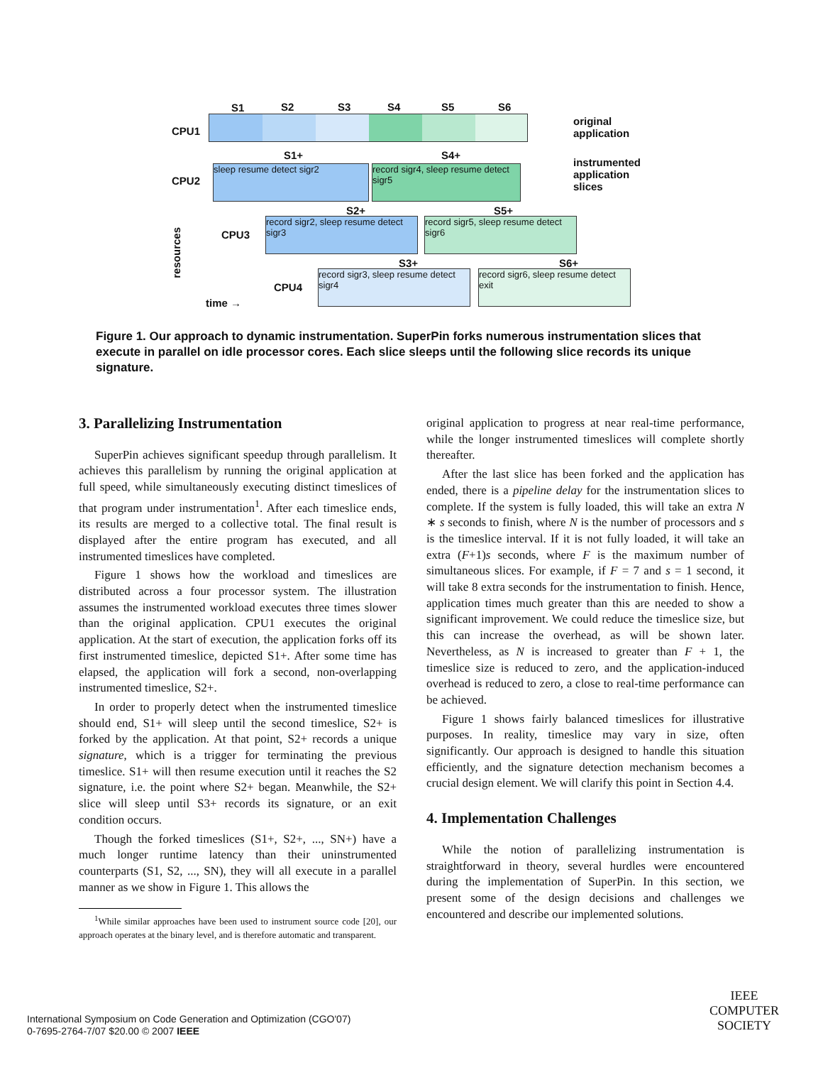S1 S2 S3 S4 S5 S6
CPU1
original
application
S1+ S4+
CPU2
sleep resume detect sigr2
record sigr4, sleep resume detect sigr5
instrumented
application
slices
S2+ S5+
CPU3
record sigr2, sleep resume detect sigr3
record sigr5, sleep resume detect sigr6
S3+ S6+
resources
CPU4
record sigr3, sleep resume detect sigr4
record sigr6, sleep resume detect exit
time →
Figure 1. Our approach to dynamic instrumentation. SuperPin forks numerous instrumentation slices that execute in parallel on idle processor cores. Each slice sleeps until the following slice records its unique signature.
3. Parallelizing Instrumentation
SuperPin achieves significant speedup through parallelism. It achieves this parallelism by running the original application at full speed, while simultaneously executing distinct timeslices of that program under instrumentation<sup>1</sup>. After each timeslice ends, its results are merged to a collective total. The final result is displayed after the entire program has executed, and all instrumented timeslices have completed.
Figure 1 shows how the workload and timeslices are distributed across a four processor system. The illustration assumes the instrumented workload executes three times slower than the original application. CPU1 executes the original application. At the start of execution, the application forks off its first instrumented timeslice, depicted S1+. After some time has elapsed, the application will fork a second, non-overlapping instrumented timeslice, S2+.
In order to properly detect when the instrumented timeslice should end, S1+ will sleep until the second timeslice, S2+ is forked by the application. At that point, S2+ records a unique signature, which is a trigger for terminating the previous timeslice. S1+ will then resume execution until it reaches the S2 signature, i.e. the point where S2+ began. Meanwhile, the S2+ slice will sleep until S3+ records its signature, or an exit condition occurs.
Though the forked timeslices (S1+, S2+, ..., SN+) have a much longer runtime latency than their uninstrumented counterparts (S1, S2, ..., SN), they will all execute in a parallel manner as we show in Figure 1. This allows the
<sup>1</sup> While similar approaches have been used to instrument source code [20], our approach operates at the binary level, and is therefore automatic and transparent.
original application to progress at near real-time performance, while the longer instrumented timeslices will complete shortly thereafter.
After the last slice has been forked and the application has ended, there is a pipeline delay for the instrumentation slices to complete. If the system is fully loaded, this will take an extra N ∗ s seconds to finish, where N is the number of processors and s is the timeslice interval. If it is not fully loaded, it will take an extra (F+1)s seconds, where F is the maximum number of simultaneous slices. For example, if F = 7 and s = 1 second, it will take 8 extra seconds for the instrumentation to finish. Hence, application times much greater than this are needed to show a significant improvement. We could reduce the timeslice size, but this can increase the overhead, as will be shown later. Nevertheless, as N is increased to greater than F + 1, the timeslice size is reduced to zero, and the application-induced overhead is reduced to zero, a close to real-time performance can be achieved.
Figure 1 shows fairly balanced timeslices for illustrative purposes. In reality, timeslice may vary in size, often significantly. Our approach is designed to handle this situation efficiently, and the signature detection mechanism becomes a crucial design element. We will clarify this point in Section 4.4.
4. Implementation Challenges
While the notion of parallelizing instrumentation is straightforward in theory, several hurdles were encountered during the implementation of SuperPin. In this section, we present some of the design decisions and challenges we encountered and describe our implemented solutions.
International Symposium on Code Generation and Optimization (CGO'07)
0-7695-2764-7/07 $20.00 © 2007 IEEE
IEEE
COMPUTER
SOCIETY